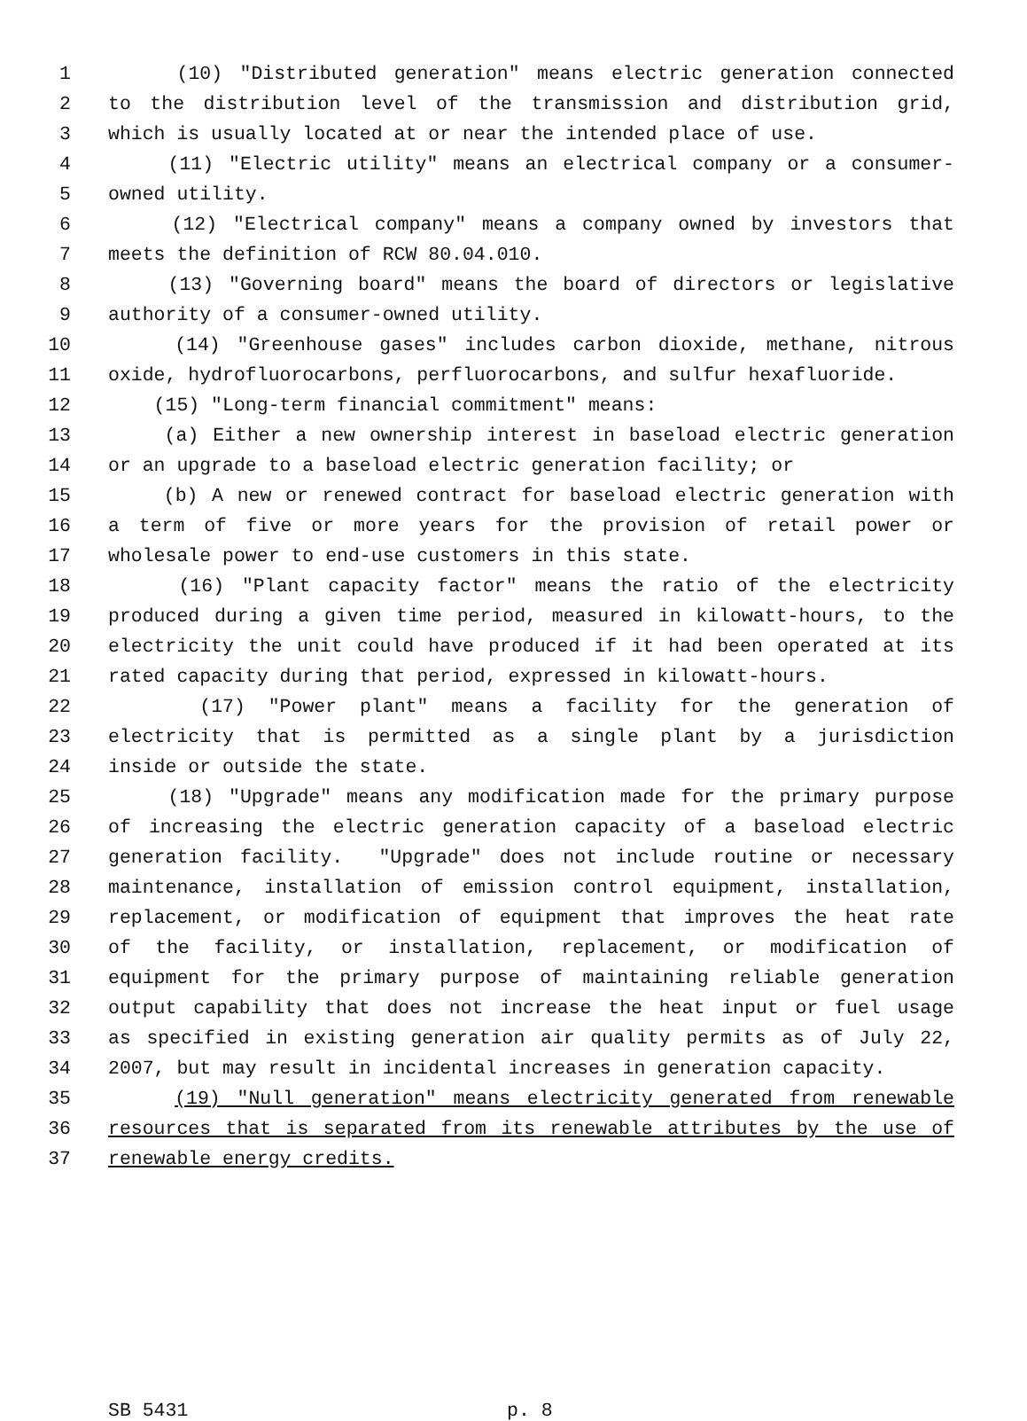1 (10) "Distributed generation" means electric generation connected
2 to the distribution level of the transmission and distribution grid,
3 which is usually located at or near the intended place of use.
4 (11) "Electric utility" means an electrical company or a consumer-
5 owned utility.
6 (12) "Electrical company" means a company owned by investors that
7 meets the definition of RCW 80.04.010.
8 (13) "Governing board" means the board of directors or legislative
9 authority of a consumer-owned utility.
10 (14) "Greenhouse gases" includes carbon dioxide, methane, nitrous
11 oxide, hydrofluorocarbons, perfluorocarbons, and sulfur hexafluoride.
12 (15) "Long-term financial commitment" means:
13 (a) Either a new ownership interest in baseload electric generation
14 or an upgrade to a baseload electric generation facility; or
15 (b) A new or renewed contract for baseload electric generation with
16 a term of five or more years for the provision of retail power or
17 wholesale power to end-use customers in this state.
18 (16) "Plant capacity factor" means the ratio of the electricity
19 produced during a given time period, measured in kilowatt-hours, to the
20 electricity the unit could have produced if it had been operated at its
21 rated capacity during that period, expressed in kilowatt-hours.
22 (17) "Power plant" means a facility for the generation of
23 electricity that is permitted as a single plant by a jurisdiction
24 inside or outside the state.
25 (18) "Upgrade" means any modification made for the primary purpose
26 of increasing the electric generation capacity of a baseload electric
27 generation facility. "Upgrade" does not include routine or necessary
28 maintenance, installation of emission control equipment, installation,
29 replacement, or modification of equipment that improves the heat rate
30 of the facility, or installation, replacement, or modification of
31 equipment for the primary purpose of maintaining reliable generation
32 output capability that does not increase the heat input or fuel usage
33 as specified in existing generation air quality permits as of July 22,
34 2007, but may result in incidental increases in generation capacity.
35 (19) "Null generation" means electricity generated from renewable
36 resources that is separated from its renewable attributes by the use of
37 renewable energy credits.
SB 5431 p. 8